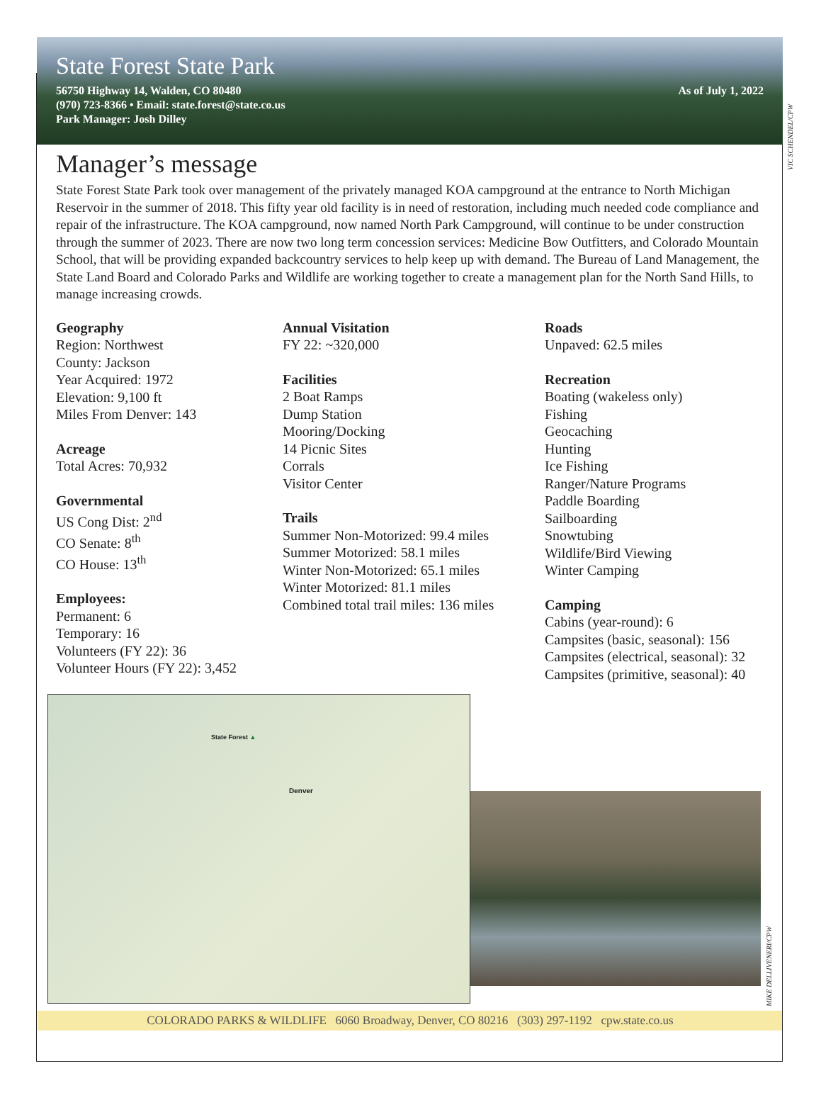State Forest State Park
56750 Highway 14, Walden, CO 80480
(970) 723-8366 • Email: state.forest@state.co.us
Park Manager: Josh Dilley
As of July 1, 2022
VIC SCHENDEL/CPW
Manager’s message
State Forest State Park took over management of the privately managed KOA campground at the entrance to North Michigan Reservoir in the summer of 2018. This fifty year old facility is in need of restoration, including much needed code compliance and repair of the infrastructure. The KOA campground, now named North Park Campground, will continue to be under construction through the summer of 2023. There are now two long term concession services: Medicine Bow Outfitters, and Colorado Mountain School, that will be providing expanded backcountry services to help keep up with demand. The Bureau of Land Management, the State Land Board and Colorado Parks and Wildlife are working together to create a management plan for the North Sand Hills, to manage increasing crowds.
Geography
Region: Northwest
County: Jackson
Year Acquired: 1972
Elevation: 9,100 ft
Miles From Denver: 143
Acreage
Total Acres: 70,932
Governmental
US Cong Dist: 2<sup>nd</sup>
CO Senate: 8<sup>th</sup>
CO House: 13<sup>th</sup>
Employees:
Permanent: 6
Temporary: 16
Volunteers (FY 22): 36
Volunteer Hours (FY 22): 3,452
Annual Visitation
FY 22: ~320,000
Facilities
2 Boat Ramps
Dump Station
Mooring/Docking
14 Picnic Sites
Corrals
Visitor Center
Trails
Summer Non-Motorized: 99.4 miles
Summer Motorized: 58.1 miles
Winter Non-Motorized: 65.1 miles
Winter Motorized: 81.1 miles
Combined total trail miles: 136 miles
Roads
Unpaved: 62.5 miles
Recreation
Boating (wakeless only)
Fishing
Geocaching
Hunting
Ice Fishing
Ranger/Nature Programs
Paddle Boarding
Sailboarding
Snowtubing
Wildlife/Bird Viewing
Winter Camping
Camping
Cabins (year-round): 6
Campsites (basic, seasonal): 156
Campsites (electrical, seasonal): 32
Campsites (primitive, seasonal): 40
State Forest ▲
Denver
MIKE DELLIVENERI/CPW
COLORADO PARKS & WILDLIFE 6060 Broadway, Denver, CO 80216 (303) 297-1192 cpw.state.co.us